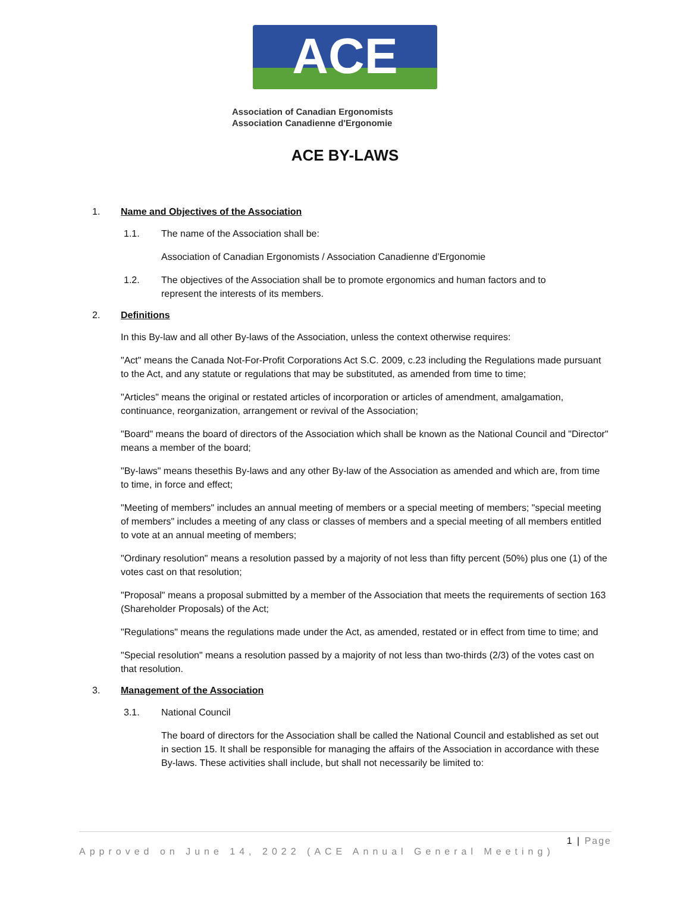ACE
Association of Canadian Ergonomists
Association Canadienne d'Ergonomie
ACE BY-LAWS
1. Name and Objectives of the Association
1.1. The name of the Association shall be:
Association of Canadian Ergonomists / Association Canadienne d’Ergonomie
1.2. The objectives of the Association shall be to promote ergonomics and human factors and to represent the interests of its members.
2. Definitions
In this By-law and all other By-laws of the Association, unless the context otherwise requires:
"Act" means the Canada Not-For-Profit Corporations Act S.C. 2009, c.23 including the Regulations made pursuant to the Act, and any statute or regulations that may be substituted, as amended from time to time;
"Articles" means the original or restated articles of incorporation or articles of amendment, amalgamation, continuance, reorganization, arrangement or revival of the Association;
"Board" means the board of directors of the Association which shall be known as the National Council and "Director" means a member of the board;
"By-laws" means thesethis By-laws and any other By-law of the Association as amended and which are, from time to time, in force and effect;
"Meeting of members" includes an annual meeting of members or a special meeting of members; "special meeting of members" includes a meeting of any class or classes of members and a special meeting of all members entitled to vote at an annual meeting of members;
"Ordinary resolution" means a resolution passed by a majority of not less than fifty percent (50%) plus one (1) of the votes cast on that resolution;
"Proposal" means a proposal submitted by a member of the Association that meets the requirements of section 163 (Shareholder Proposals) of the Act;
"Regulations" means the regulations made under the Act, as amended, restated or in effect from time to time; and
"Special resolution" means a resolution passed by a majority of not less than two-thirds (2/3) of the votes cast on that resolution.
3. Management of the Association
3.1. National Council
The board of directors for the Association shall be called the National Council and established as set out in section 15. It shall be responsible for managing the affairs of the Association in accordance with these By-laws. These activities shall include, but shall not necessarily be limited to:
1 | Page
Approved on June 14, 2022 (ACE Annual General Meeting)